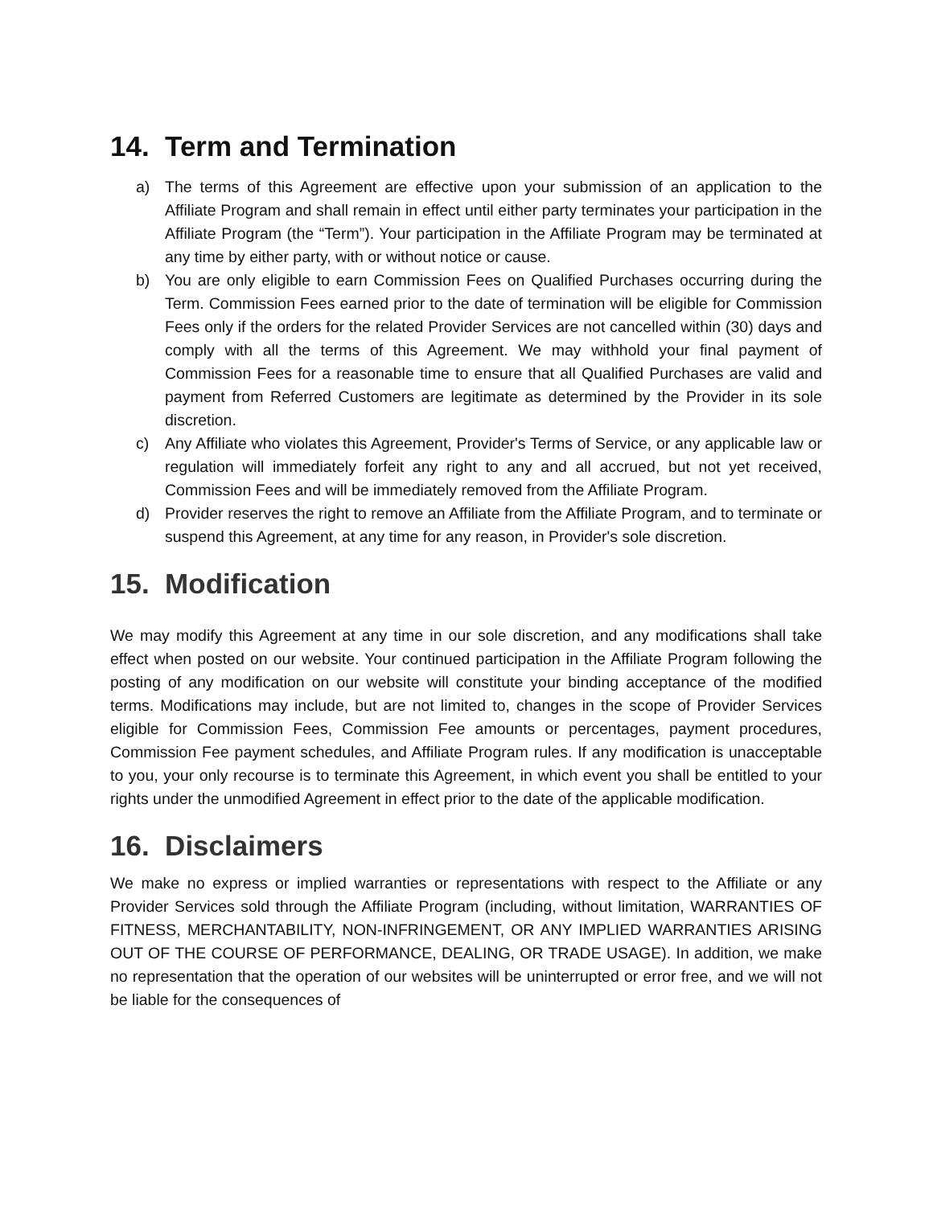14. Term and Termination
a) The terms of this Agreement are effective upon your submission of an application to the Affiliate Program and shall remain in effect until either party terminates your participation in the Affiliate Program (the “Term”). Your participation in the Affiliate Program may be terminated at any time by either party, with or without notice or cause.
b) You are only eligible to earn Commission Fees on Qualified Purchases occurring during the Term. Commission Fees earned prior to the date of termination will be eligible for Commission Fees only if the orders for the related Provider Services are not cancelled within (30) days and comply with all the terms of this Agreement. We may withhold your final payment of Commission Fees for a reasonable time to ensure that all Qualified Purchases are valid and payment from Referred Customers are legitimate as determined by the Provider in its sole discretion.
c) Any Affiliate who violates this Agreement, Provider's Terms of Service, or any applicable law or regulation will immediately forfeit any right to any and all accrued, but not yet received, Commission Fees and will be immediately removed from the Affiliate Program.
d) Provider reserves the right to remove an Affiliate from the Affiliate Program, and to terminate or suspend this Agreement, at any time for any reason, in Provider's sole discretion.
15. Modification
We may modify this Agreement at any time in our sole discretion, and any modifications shall take effect when posted on our website. Your continued participation in the Affiliate Program following the posting of any modification on our website will constitute your binding acceptance of the modified terms. Modifications may include, but are not limited to, changes in the scope of Provider Services eligible for Commission Fees, Commission Fee amounts or percentages, payment procedures, Commission Fee payment schedules, and Affiliate Program rules. If any modification is unacceptable to you, your only recourse is to terminate this Agreement, in which event you shall be entitled to your rights under the unmodified Agreement in effect prior to the date of the applicable modification.
16. Disclaimers
We make no express or implied warranties or representations with respect to the Affiliate or any Provider Services sold through the Affiliate Program (including, without limitation, WARRANTIES OF FITNESS, MERCHANTABILITY, NON-INFRINGEMENT, OR ANY IMPLIED WARRANTIES ARISING OUT OF THE COURSE OF PERFORMANCE, DEALING, OR TRADE USAGE). In addition, we make no representation that the operation of our websites will be uninterrupted or error free, and we will not be liable for the consequences of